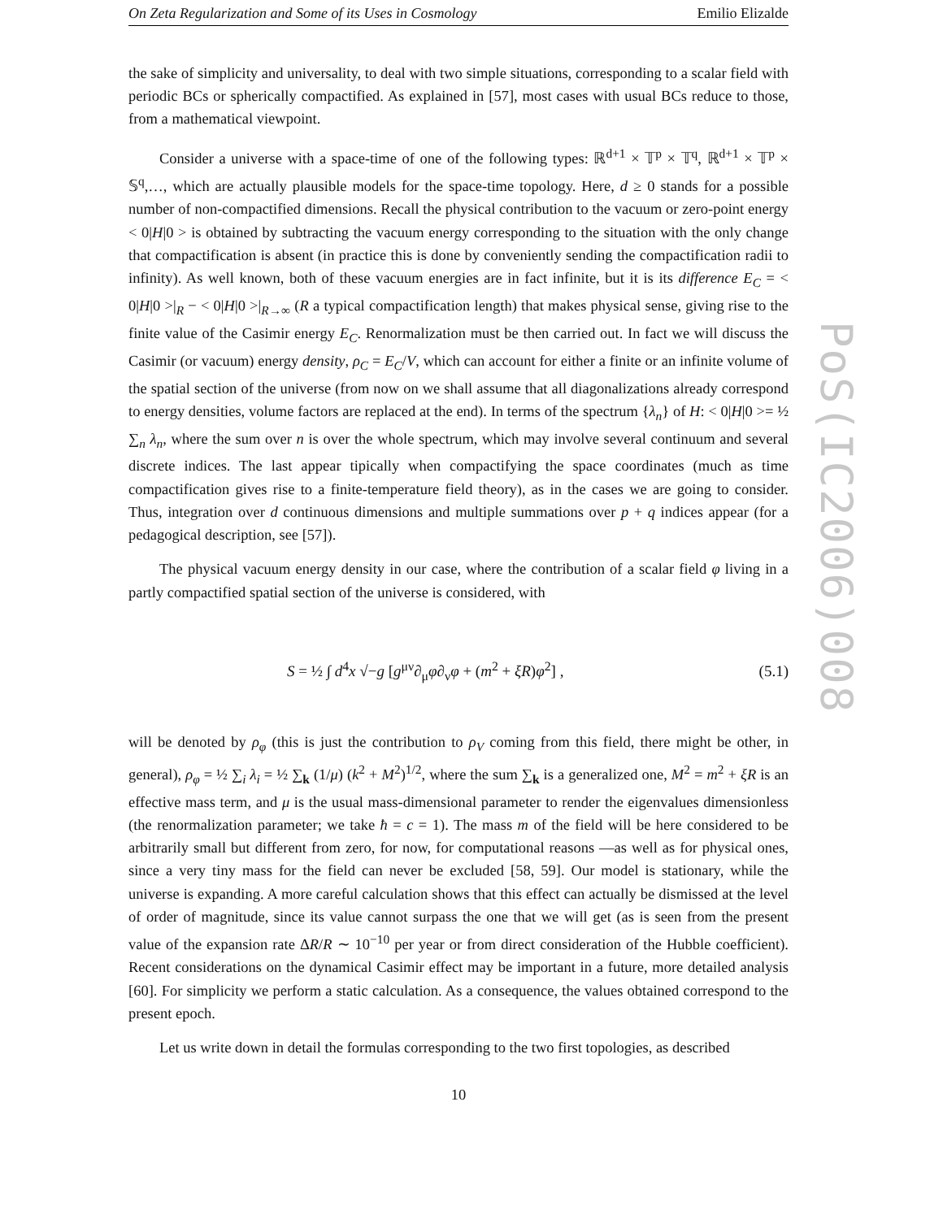On Zeta Regularization and Some of its Uses in Cosmology Emilio Elizalde
the sake of simplicity and universality, to deal with two simple situations, corresponding to a scalar field with periodic BCs or spherically compactified. As explained in [57], most cases with usual BCs reduce to those, from a mathematical viewpoint.
Consider a universe with a space-time of one of the following types: ℝ<sup>d+1</sup> × 𝕋<sup>p</sup> × 𝕋<sup>q</sup>, ℝ<sup>d+1</sup> × 𝕋<sup>p</sup> × 𝕊<sup>q</sup>,…, which are actually plausible models for the space-time topology. Here, d ≥ 0 stands for a possible number of non-compactified dimensions. Recall the physical contribution to the vacuum or zero-point energy < 0|H|0 > is obtained by subtracting the vacuum energy corresponding to the situation with the only change that compactification is absent (in practice this is done by conveniently sending the compactification radii to infinity). As well known, both of these vacuum energies are in fact infinite, but it is its difference E<sub>C</sub> = < 0|H|0 >|<sub>R</sub> − < 0|H|0 >|<sub>R→∞</sub> (R a typical compactification length) that makes physical sense, giving rise to the finite value of the Casimir energy E<sub>C</sub>. Renormalization must be then carried out. In fact we will discuss the Casimir (or vacuum) energy density, ρ<sub>C</sub> = E<sub>C</sub>/V, which can account for either a finite or an infinite volume of the spatial section of the universe (from now on we shall assume that all diagonalizations already correspond to energy densities, volume factors are replaced at the end). In terms of the spectrum {λ<sub>n</sub>} of H: < 0|H|0 >= ½ ∑<sub>n</sub> λ<sub>n</sub>, where the sum over n is over the whole spectrum, which may involve several continuum and several discrete indices. The last appear tipically when compactifying the space coordinates (much as time compactification gives rise to a finite-temperature field theory), as in the cases we are going to consider. Thus, integration over d continuous dimensions and multiple summations over p + q indices appear (for a pedagogical description, see [57]).
The physical vacuum energy density in our case, where the contribution of a scalar field φ living in a partly compactified spatial section of the universe is considered, with
S = ½ ∫ d<sup>4</sup>x √−g [g<sup>μν</sup>∂<sub>μ</sub>φ∂<sub>ν</sub>φ + (m<sup>2</sup> + ξR)φ<sup>2</sup>] , (5.1)
will be denoted by ρ<sub>φ</sub> (this is just the contribution to ρ<sub>V</sub> coming from this field, there might be other, in general), ρ<sub>φ</sub> = ½ ∑<sub>i</sub> λ<sub>i</sub> = ½ ∑<sub>k</sub> (1/μ) (k<sup>2</sup> + M<sup>2</sup>)<sup>1/2</sup>, where the sum ∑<sub>k</sub> is a generalized one, M<sup>2</sup> = m<sup>2</sup> + ξR is an effective mass term, and μ is the usual mass-dimensional parameter to render the eigenvalues dimensionless (the renormalization parameter; we take ħ = c = 1). The mass m of the field will be here considered to be arbitrarily small but different from zero, for now, for computational reasons —as well as for physical ones, since a very tiny mass for the field can never be excluded [58, 59]. Our model is stationary, while the universe is expanding. A more careful calculation shows that this effect can actually be dismissed at the level of order of magnitude, since its value cannot surpass the one that we will get (as is seen from the present value of the expansion rate ΔR/R ∼ 10<sup>−10</sup> per year or from direct consideration of the Hubble coefficient). Recent considerations on the dynamical Casimir effect may be important in a future, more detailed analysis [60]. For simplicity we perform a static calculation. As a consequence, the values obtained correspond to the present epoch.
Let us write down in detail the formulas corresponding to the two first topologies, as described
10
PoS(IC2006)008